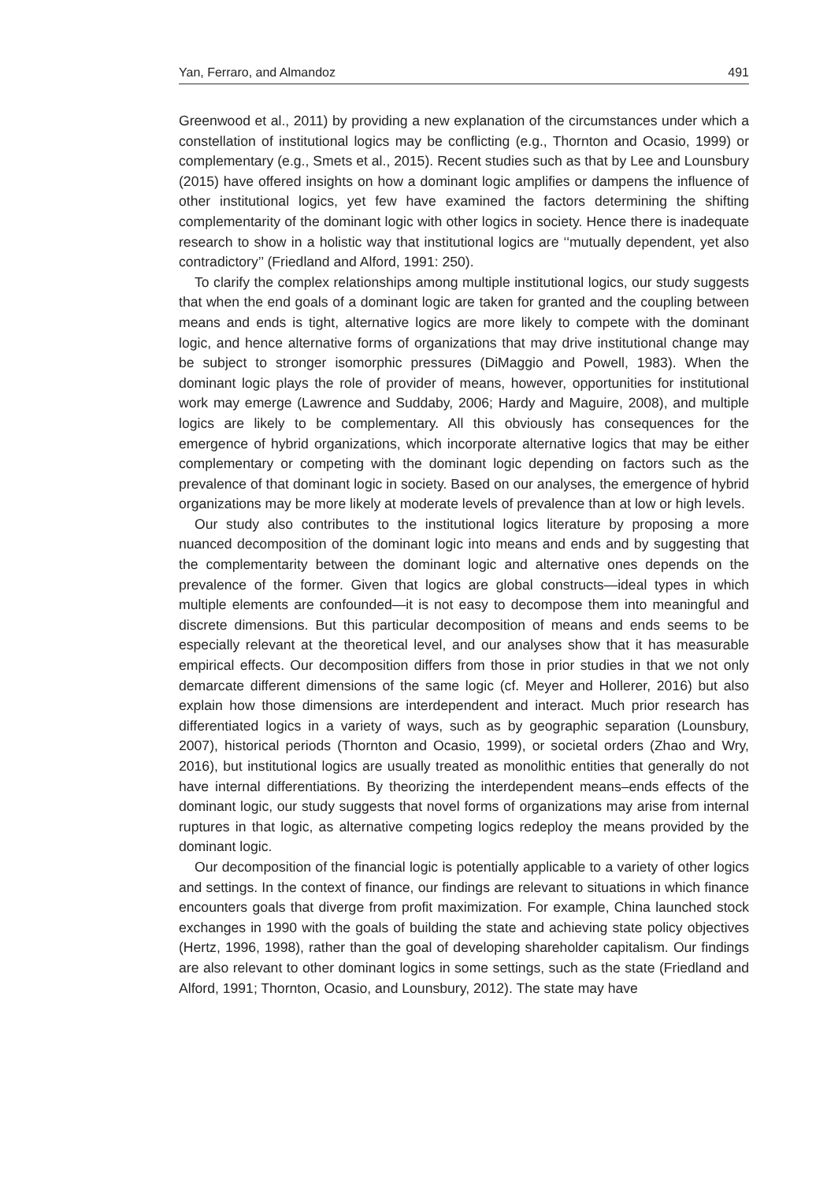Yan, Ferraro, and Almandoz 491
Greenwood et al., 2011) by providing a new explanation of the circumstances under which a constellation of institutional logics may be conflicting (e.g., Thornton and Ocasio, 1999) or complementary (e.g., Smets et al., 2015). Recent studies such as that by Lee and Lounsbury (2015) have offered insights on how a dominant logic amplifies or dampens the influence of other institutional logics, yet few have examined the factors determining the shifting complementarity of the dominant logic with other logics in society. Hence there is inadequate research to show in a holistic way that institutional logics are ‘‘mutually dependent, yet also contradictory’’ (Friedland and Alford, 1991: 250).
To clarify the complex relationships among multiple institutional logics, our study suggests that when the end goals of a dominant logic are taken for granted and the coupling between means and ends is tight, alternative logics are more likely to compete with the dominant logic, and hence alternative forms of organizations that may drive institutional change may be subject to stronger isomorphic pressures (DiMaggio and Powell, 1983). When the dominant logic plays the role of provider of means, however, opportunities for institutional work may emerge (Lawrence and Suddaby, 2006; Hardy and Maguire, 2008), and multiple logics are likely to be complementary. All this obviously has consequences for the emergence of hybrid organizations, which incorporate alternative logics that may be either complementary or competing with the dominant logic depending on factors such as the prevalence of that dominant logic in society. Based on our analyses, the emergence of hybrid organizations may be more likely at moderate levels of prevalence than at low or high levels.
Our study also contributes to the institutional logics literature by proposing a more nuanced decomposition of the dominant logic into means and ends and by suggesting that the complementarity between the dominant logic and alternative ones depends on the prevalence of the former. Given that logics are global constructs—ideal types in which multiple elements are confounded—it is not easy to decompose them into meaningful and discrete dimensions. But this particular decomposition of means and ends seems to be especially relevant at the theoretical level, and our analyses show that it has measurable empirical effects. Our decomposition differs from those in prior studies in that we not only demarcate different dimensions of the same logic (cf. Meyer and Hollerer, 2016) but also explain how those dimensions are interdependent and interact. Much prior research has differentiated logics in a variety of ways, such as by geographic separation (Lounsbury, 2007), historical periods (Thornton and Ocasio, 1999), or societal orders (Zhao and Wry, 2016), but institutional logics are usually treated as monolithic entities that generally do not have internal differentiations. By theorizing the interdependent means–ends effects of the dominant logic, our study suggests that novel forms of organizations may arise from internal ruptures in that logic, as alternative competing logics redeploy the means provided by the dominant logic.
Our decomposition of the financial logic is potentially applicable to a variety of other logics and settings. In the context of finance, our findings are relevant to situations in which finance encounters goals that diverge from profit maximization. For example, China launched stock exchanges in 1990 with the goals of building the state and achieving state policy objectives (Hertz, 1996, 1998), rather than the goal of developing shareholder capitalism. Our findings are also relevant to other dominant logics in some settings, such as the state (Friedland and Alford, 1991; Thornton, Ocasio, and Lounsbury, 2012). The state may have